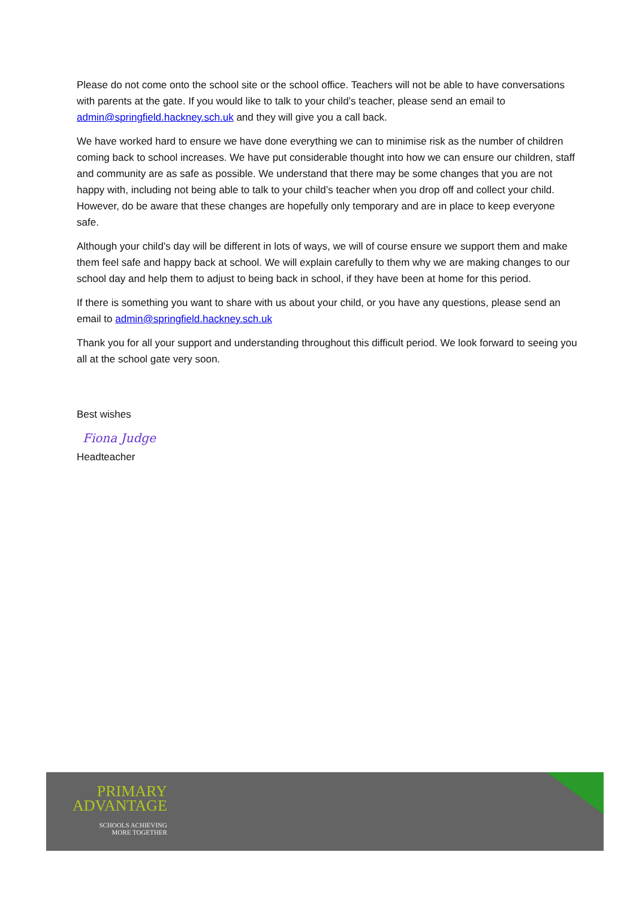Please do not come onto the school site or the school office. Teachers will not be able to have conversations with parents at the gate. If you would like to talk to your child’s teacher, please send an email to admin@springfield.hackney.sch.uk and they will give you a call back.
We have worked hard to ensure we have done everything we can to minimise risk as the number of children coming back to school increases. We have put considerable thought into how we can ensure our children, staff and community are as safe as possible. We understand that there may be some changes that you are not happy with, including not being able to talk to your child’s teacher when you drop off and collect your child. However, do be aware that these changes are hopefully only temporary and are in place to keep everyone safe.
Although your child’s day will be different in lots of ways, we will of course ensure we support them and make them feel safe and happy back at school. We will explain carefully to them why we are making changes to our school day and help them to adjust to being back in school, if they have been at home for this period.
If there is something you want to share with us about your child, or you have any questions, please send an email to admin@springfield.hackney.sch.uk
Thank you for all your support and understanding throughout this difficult period. We look forward to seeing you all at the school gate very soon.
Best wishes
Fiona Judge
Headteacher
PRIMARY
ADVANTAGE
SCHOOLS ACHIEVING
MORE TOGETHER